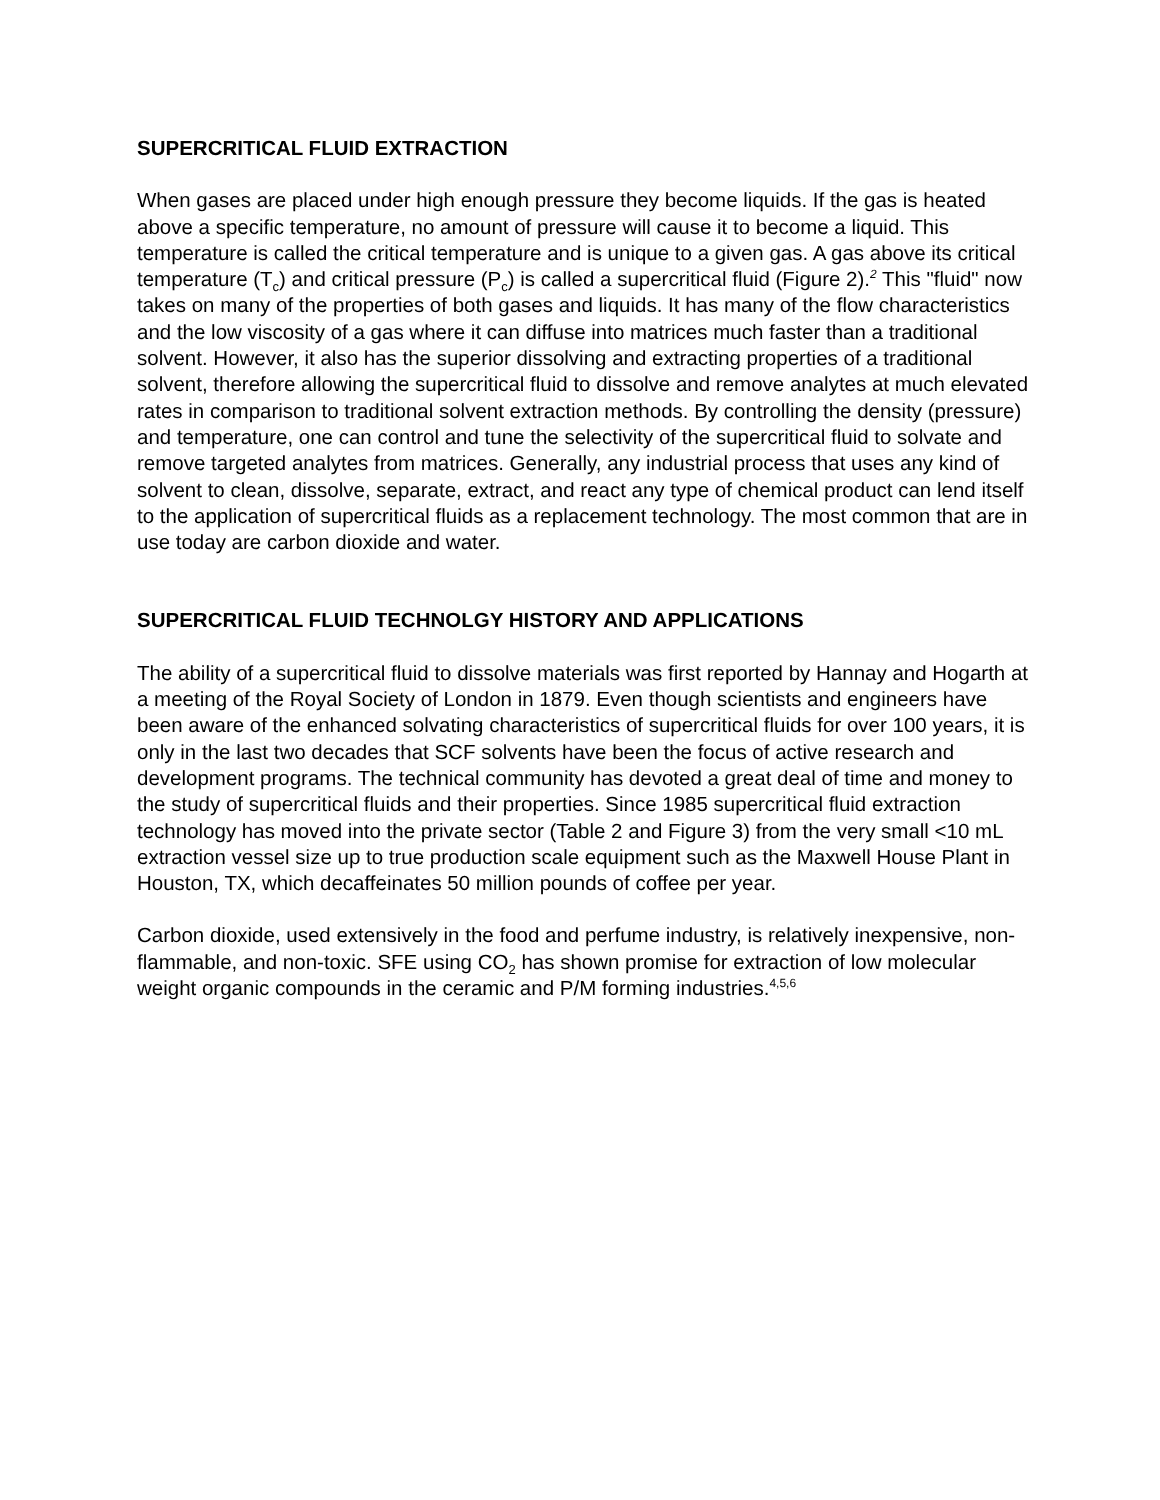SUPERCRITICAL FLUID EXTRACTION
When gases are placed under high enough pressure they become liquids. If the gas is heated above a specific temperature, no amount of pressure will cause it to become a liquid. This temperature is called the critical temperature and is unique to a given gas. A gas above its critical temperature (T<sub>c</sub>) and critical pressure (P<sub>c</sub>) is called a supercritical fluid (Figure 2).<sup>2</sup> This "fluid" now takes on many of the properties of both gases and liquids. It has many of the flow characteristics and the low viscosity of a gas where it can diffuse into matrices much faster than a traditional solvent. However, it also has the superior dissolving and extracting properties of a traditional solvent, therefore allowing the supercritical fluid to dissolve and remove analytes at much elevated rates in comparison to traditional solvent extraction methods. By controlling the density (pressure) and temperature, one can control and tune the selectivity of the supercritical fluid to solvate and remove targeted analytes from matrices. Generally, any industrial process that uses any kind of solvent to clean, dissolve, separate, extract, and react any type of chemical product can lend itself to the application of supercritical fluids as a replacement technology. The most common that are in use today are carbon dioxide and water.
SUPERCRITICAL FLUID TECHNOLGY HISTORY AND APPLICATIONS
The ability of a supercritical fluid to dissolve materials was first reported by Hannay and Hogarth at a meeting of the Royal Society of London in 1879. Even though scientists and engineers have been aware of the enhanced solvating characteristics of supercritical fluids for over 100 years, it is only in the last two decades that SCF solvents have been the focus of active research and development programs. The technical community has devoted a great deal of time and money to the study of supercritical fluids and their properties. Since 1985 supercritical fluid extraction technology has moved into the private sector (Table 2 and Figure 3) from the very small <10 mL extraction vessel size up to true production scale equipment such as the Maxwell House Plant in Houston, TX, which decaffeinates 50 million pounds of coffee per year.
Carbon dioxide, used extensively in the food and perfume industry, is relatively inexpensive, non-flammable, and non-toxic. SFE using CO<sub>2</sub> has shown promise for extraction of low molecular weight organic compounds in the ceramic and P/M forming industries.<sup>4,5,6</sup>